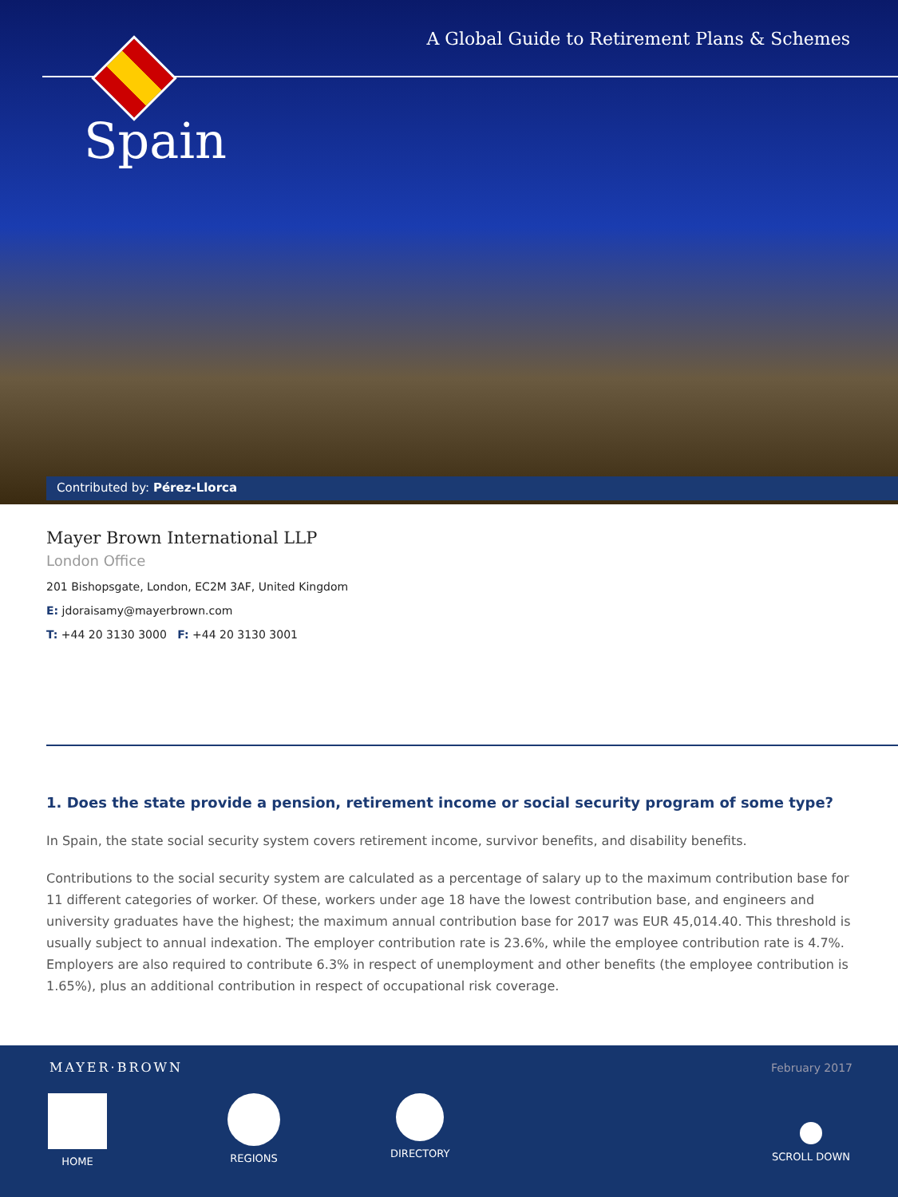A Global Guide to Retirement Plans & Schemes
Spain
Contributed by: Pérez-Llorca
Mayer Brown International LLP
London Office
201 Bishopsgate, London, EC2M 3AF, United Kingdom
E: jdoraisamy@mayerbrown.com
T: +44 20 3130 3000 F: +44 20 3130 3001
1. Does the state provide a pension, retirement income or social security program of some type?
In Spain, the state social security system covers retirement income, survivor benefits, and disability benefits.
Contributions to the social security system are calculated as a percentage of salary up to the maximum contribution base for 11 different categories of worker. Of these, workers under age 18 have the lowest contribution base, and engineers and university graduates have the highest; the maximum annual contribution base for 2017 was EUR 45,014.40. This threshold is usually subject to annual indexation. The employer contribution rate is 23.6%, while the employee contribution rate is 4.7%. Employers are also required to contribute 6.3% in respect of unemployment and other benefits (the employee contribution is 1.65%), plus an additional contribution in respect of occupational risk coverage.
MAYER·BROWN February 2017
HOME REGIONS DIRECTORY SCROLL DOWN